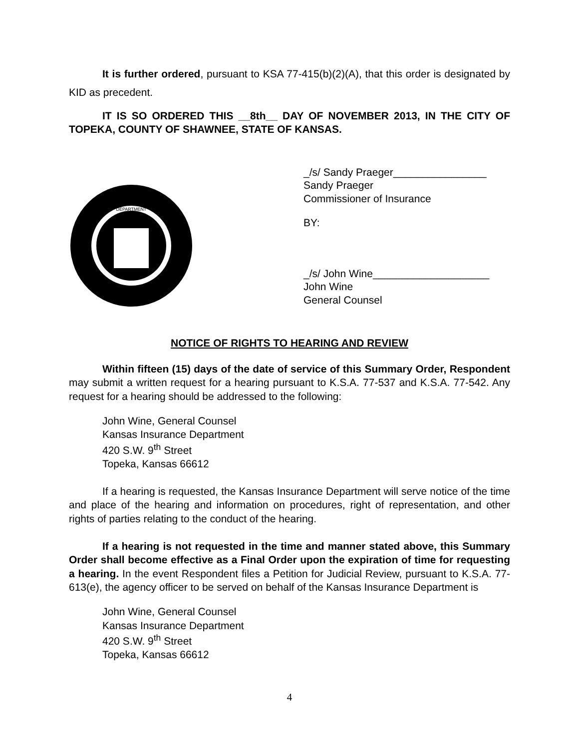It is further ordered, pursuant to KSA 77-415(b)(2)(A), that this order is designated by KID as precedent.
IT IS SO ORDERED THIS __8th__ DAY OF NOVEMBER 2013, IN THE CITY OF TOPEKA, COUNTY OF SHAWNEE, STATE OF KANSAS.
DEPARTMENT
_/s/ Sandy Praeger________________
Sandy Praeger
Commissioner of Insurance
BY:
_/s/ John Wine____________________
John Wine
General Counsel
NOTICE OF RIGHTS TO HEARING AND REVIEW
Within fifteen (15) days of the date of service of this Summary Order, Respondent may submit a written request for a hearing pursuant to K.S.A. 77-537 and K.S.A. 77-542. Any request for a hearing should be addressed to the following:
John Wine, General Counsel
Kansas Insurance Department
420 S.W. 9<sup>th</sup> Street
Topeka, Kansas 66612
If a hearing is requested, the Kansas Insurance Department will serve notice of the time and place of the hearing and information on procedures, right of representation, and other rights of parties relating to the conduct of the hearing.
If a hearing is not requested in the time and manner stated above, this Summary Order shall become effective as a Final Order upon the expiration of time for requesting a hearing. In the event Respondent files a Petition for Judicial Review, pursuant to K.S.A. 77-613(e), the agency officer to be served on behalf of the Kansas Insurance Department is
John Wine, General Counsel
Kansas Insurance Department
420 S.W. 9<sup>th</sup> Street
Topeka, Kansas 66612
4